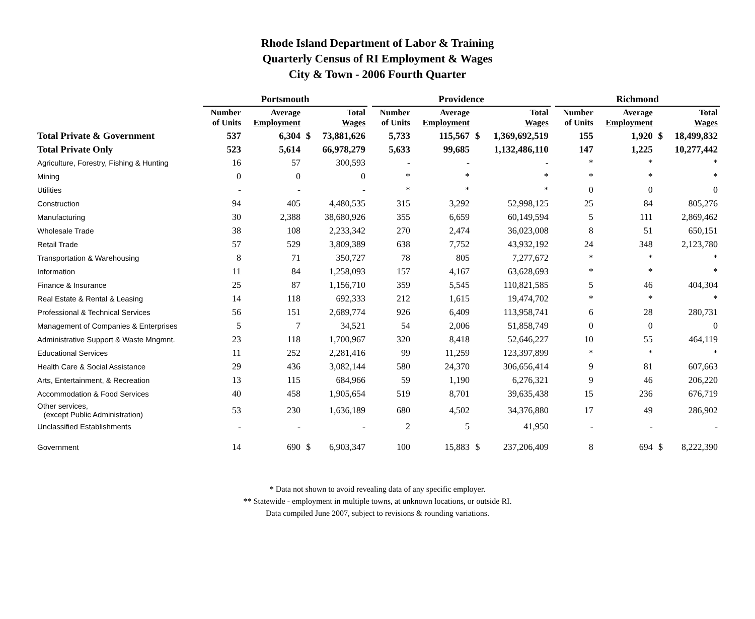Rhode Island Department of Labor & Training
Quarterly Census of RI Employment & Wages
City & Town - 2006 Fourth Quarter
| | Portsmouth | | | | | Providence | | | | | Richmond | | | |
| --- | --- | --- | --- | --- | --- | --- | --- | --- | --- | --- | --- | --- | --- | --- |
| | Number of Units | Average Employment | | Total Wages | | Number of Units | Average Employment | | Total Wages | | Number of Units | Average Employment | | Total Wages |
| Total Private & Government | 537 | 6,304 | $ | 73,881,626 | | 5,733 | 115,567 | $ | 1,369,692,519 | | 155 | 1,920 | $ | 18,499,832 |
| Total Private Only | 523 | 5,614 | | 66,978,279 | | 5,633 | 99,685 | | 1,132,486,110 | | 147 | 1,225 | | 10,277,442 |
| Agriculture, Forestry, Fishing & Hunting | 16 | 57 | | 300,593 | | - | - | | - | | * | * | | * |
| Mining | 0 | 0 | | 0 | | * | * | | * | | * | * | | * |
| Utilities | - | - | | - | | * | * | | * | | 0 | 0 | | 0 |
| Construction | 94 | 405 | | 4,480,535 | | 315 | 3,292 | | 52,998,125 | | 25 | 84 | | 805,276 |
| Manufacturing | 30 | 2,388 | | 38,680,926 | | 355 | 6,659 | | 60,149,594 | | 5 | 111 | | 2,869,462 |
| Wholesale Trade | 38 | 108 | | 2,233,342 | | 270 | 2,474 | | 36,023,008 | | 8 | 51 | | 650,151 |
| Retail Trade | 57 | 529 | | 3,809,389 | | 638 | 7,752 | | 43,932,192 | | 24 | 348 | | 2,123,780 |
| Transportation & Warehousing | 8 | 71 | | 350,727 | | 78 | 805 | | 7,277,672 | | * | * | | * |
| Information | 11 | 84 | | 1,258,093 | | 157 | 4,167 | | 63,628,693 | | * | * | | * |
| Finance & Insurance | 25 | 87 | | 1,156,710 | | 359 | 5,545 | | 110,821,585 | | 5 | 46 | | 404,304 |
| Real Estate & Rental & Leasing | 14 | 118 | | 692,333 | | 212 | 1,615 | | 19,474,702 | | * | * | | * |
| Professional & Technical Services | 56 | 151 | | 2,689,774 | | 926 | 6,409 | | 113,958,741 | | 6 | 28 | | 280,731 |
| Management of Companies & Enterprises | 5 | 7 | | 34,521 | | 54 | 2,006 | | 51,858,749 | | 0 | 0 | | 0 |
| Administrative Support & Waste Mngmnt. | 23 | 118 | | 1,700,967 | | 320 | 8,418 | | 52,646,227 | | 10 | 55 | | 464,119 |
| Educational Services | 11 | 252 | | 2,281,416 | | 99 | 11,259 | | 123,397,899 | | * | * | | * |
| Health Care & Social Assistance | 29 | 436 | | 3,082,144 | | 580 | 24,370 | | 306,656,414 | | 9 | 81 | | 607,663 |
| Arts, Entertainment, & Recreation | 13 | 115 | | 684,966 | | 59 | 1,190 | | 6,276,321 | | 9 | 46 | | 206,220 |
| Accommodation & Food Services | 40 | 458 | | 1,905,654 | | 519 | 8,701 | | 39,635,438 | | 15 | 236 | | 676,719 |
| Other services, (except Public Administration) | 53 | 230 | | 1,636,189 | | 680 | 4,502 | | 34,376,880 | | 17 | 49 | | 286,902 |
| Unclassified Establishments | - | - | | - | | 2 | 5 | | 41,950 | | - | - | | - |
| Government | 14 | 690 | $ | 6,903,347 | | 100 | 15,883 | $ | 237,206,409 | | 8 | 694 | $ | 8,222,390 |
* Data not shown to avoid revealing data of any specific employer.
** Statewide - employment in multiple towns, at unknown locations, or outside RI.
Data compiled June 2007, subject to revisions & rounding variations.